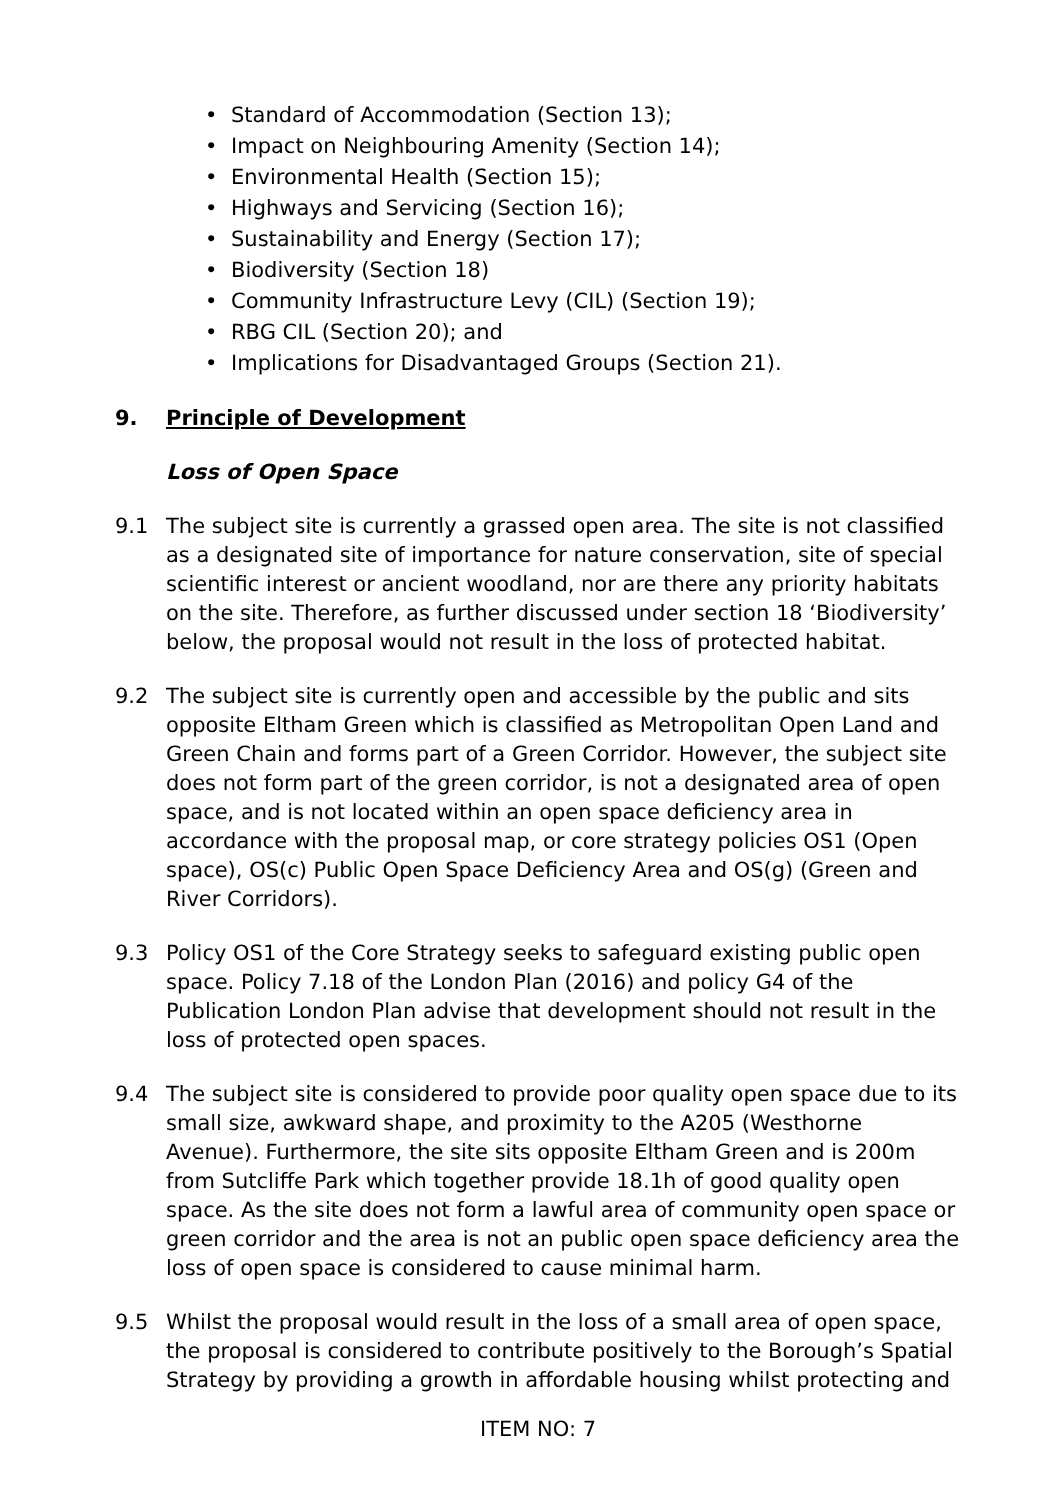• Standard of Accommodation (Section 13);
• Impact on Neighbouring Amenity (Section 14);
• Environmental Health (Section 15);
• Highways and Servicing (Section 16);
• Sustainability and Energy (Section 17);
• Biodiversity (Section 18)
• Community Infrastructure Levy (CIL) (Section 19);
• RBG CIL (Section 20); and
• Implications for Disadvantaged Groups (Section 21).
9. Principle of Development
Loss of Open Space
9.1 The subject site is currently a grassed open area. The site is not classified as a designated site of importance for nature conservation, site of special scientific interest or ancient woodland, nor are there any priority habitats on the site. Therefore, as further discussed under section 18 ‘Biodiversity’ below, the proposal would not result in the loss of protected habitat.
9.2 The subject site is currently open and accessible by the public and sits opposite Eltham Green which is classified as Metropolitan Open Land and Green Chain and forms part of a Green Corridor. However, the subject site does not form part of the green corridor, is not a designated area of open space, and is not located within an open space deficiency area in accordance with the proposal map, or core strategy policies OS1 (Open space), OS(c) Public Open Space Deficiency Area and OS(g) (Green and River Corridors).
9.3 Policy OS1 of the Core Strategy seeks to safeguard existing public open space. Policy 7.18 of the London Plan (2016) and policy G4 of the Publication London Plan advise that development should not result in the loss of protected open spaces.
9.4 The subject site is considered to provide poor quality open space due to its small size, awkward shape, and proximity to the A205 (Westhorne Avenue). Furthermore, the site sits opposite Eltham Green and is 200m from Sutcliffe Park which together provide 18.1h of good quality open space. As the site does not form a lawful area of community open space or green corridor and the area is not an public open space deficiency area the loss of open space is considered to cause minimal harm.
9.5 Whilst the proposal would result in the loss of a small area of open space, the proposal is considered to contribute positively to the Borough’s Spatial Strategy by providing a growth in affordable housing whilst protecting and
ITEM NO: 7